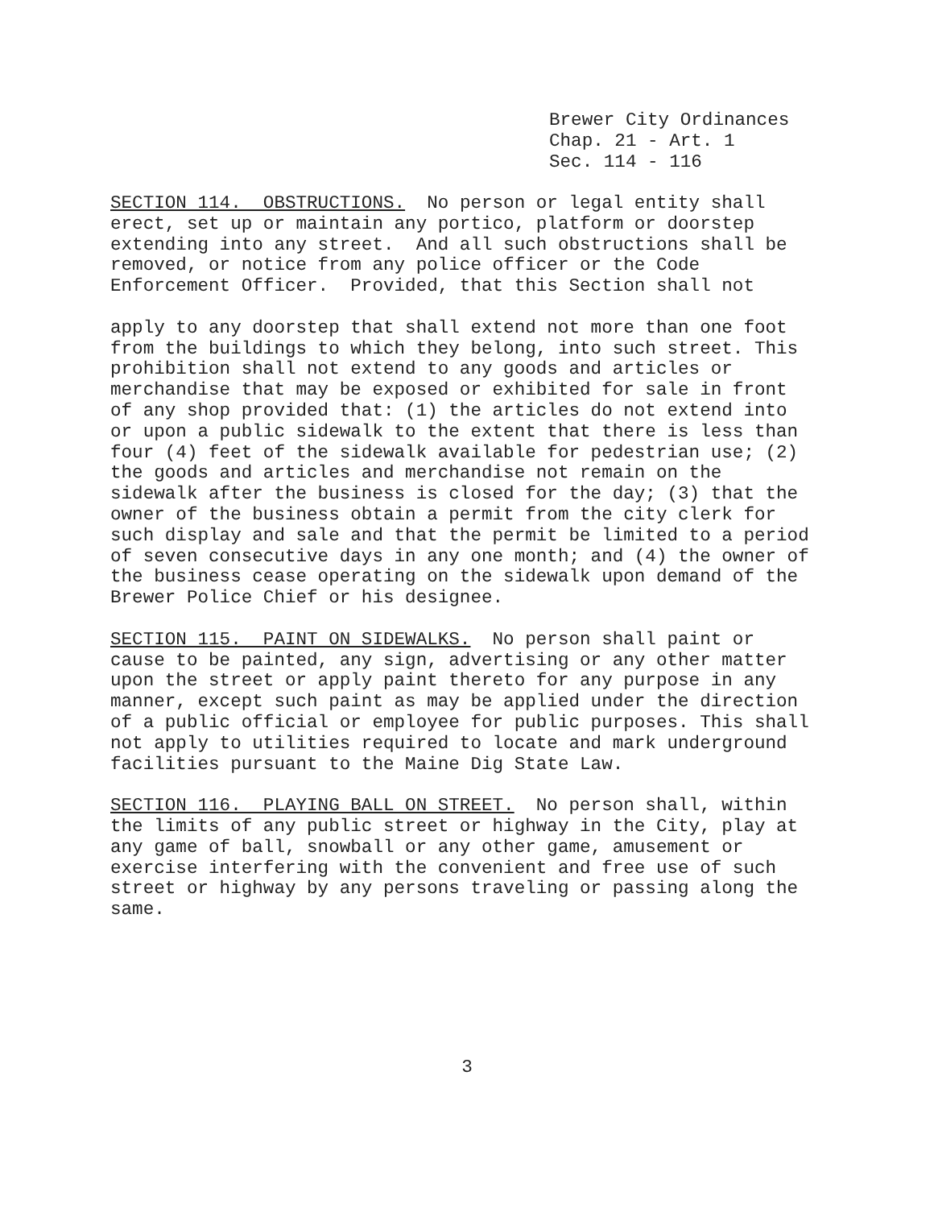Brewer City Ordinances
Chap. 21 - Art. 1
Sec. 114 - 116
SECTION 114. OBSTRUCTIONS. No person or legal entity shall erect, set up or maintain any portico, platform or doorstep extending into any street. And all such obstructions shall be removed, or notice from any police officer or the Code Enforcement Officer. Provided, that this Section shall not
apply to any doorstep that shall extend not more than one foot from the buildings to which they belong, into such street. This prohibition shall not extend to any goods and articles or merchandise that may be exposed or exhibited for sale in front of any shop provided that: (1) the articles do not extend into or upon a public sidewalk to the extent that there is less than four (4) feet of the sidewalk available for pedestrian use; (2) the goods and articles and merchandise not remain on the sidewalk after the business is closed for the day; (3) that the owner of the business obtain a permit from the city clerk for such display and sale and that the permit be limited to a period of seven consecutive days in any one month; and (4) the owner of the business cease operating on the sidewalk upon demand of the Brewer Police Chief or his designee.
SECTION 115. PAINT ON SIDEWALKS. No person shall paint or cause to be painted, any sign, advertising or any other matter upon the street or apply paint thereto for any purpose in any manner, except such paint as may be applied under the direction of a public official or employee for public purposes. This shall not apply to utilities required to locate and mark underground facilities pursuant to the Maine Dig State Law.
SECTION 116. PLAYING BALL ON STREET. No person shall, within the limits of any public street or highway in the City, play at any game of ball, snowball or any other game, amusement or exercise interfering with the convenient and free use of such street or highway by any persons traveling or passing along the same.
3